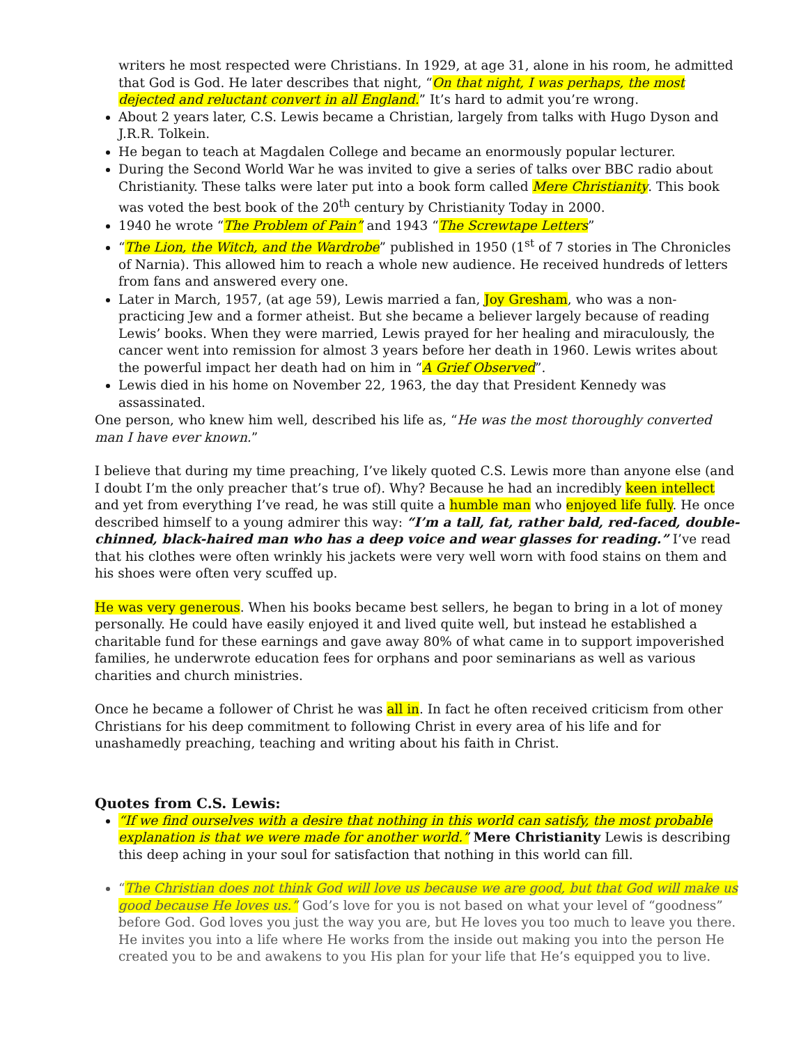writers he most respected were Christians. In 1929, at age 31, alone in his room, he admitted that God is God. He later describes that night, “On that night, I was perhaps, the most dejected and reluctant convert in all England.” It’s hard to admit you’re wrong.
About 2 years later, C.S. Lewis became a Christian, largely from talks with Hugo Dyson and J.R.R. Tolkein.
He began to teach at Magdalen College and became an enormously popular lecturer.
During the Second World War he was invited to give a series of talks over BBC radio about Christianity. These talks were later put into a book form called Mere Christianity. This book was voted the best book of the 20<sup>th</sup> century by Christianity Today in 2000.
1940 he wrote “The Problem of Pain” and 1943 “The Screwtape Letters”
“The Lion, the Witch, and the Wardrobe” published in 1950 (1<sup>st</sup> of 7 stories in The Chronicles of Narnia). This allowed him to reach a whole new audience. He received hundreds of letters from fans and answered every one.
Later in March, 1957, (at age 59), Lewis married a fan, Joy Gresham, who was a non-practicing Jew and a former atheist. But she became a believer largely because of reading Lewis’ books. When they were married, Lewis prayed for her healing and miraculously, the cancer went into remission for almost 3 years before her death in 1960. Lewis writes about the powerful impact her death had on him in “A Grief Observed”.
Lewis died in his home on November 22, 1963, the day that President Kennedy was assassinated.
One person, who knew him well, described his life as, “He was the most thoroughly converted man I have ever known.”
I believe that during my time preaching, I’ve likely quoted C.S. Lewis more than anyone else (and I doubt I’m the only preacher that’s true of). Why? Because he had an incredibly keen intellect and yet from everything I’ve read, he was still quite a humble man who enjoyed life fully. He once described himself to a young admirer this way: “I’m a tall, fat, rather bald, red-faced, double-chinned, black-haired man who has a deep voice and wear glasses for reading.” I’ve read that his clothes were often wrinkly his jackets were very well worn with food stains on them and his shoes were often very scuffed up.
He was very generous. When his books became best sellers, he began to bring in a lot of money personally. He could have easily enjoyed it and lived quite well, but instead he established a charitable fund for these earnings and gave away 80% of what came in to support impoverished families, he underwrote education fees for orphans and poor seminarians as well as various charities and church ministries.
Once he became a follower of Christ he was all in. In fact he often received criticism from other Christians for his deep commitment to following Christ in every area of his life and for unashamedly preaching, teaching and writing about his faith in Christ.
Quotes from C.S. Lewis:
“If we find ourselves with a desire that nothing in this world can satisfy, the most probable explanation is that we were made for another world.” Mere Christianity Lewis is describing this deep aching in your soul for satisfaction that nothing in this world can fill.
“The Christian does not think God will love us because we are good, but that God will make us good because He loves us.” God’s love for you is not based on what your level of “goodness” before God. God loves you just the way you are, but He loves you too much to leave you there. He invites you into a life where He works from the inside out making you into the person He created you to be and awakens to you His plan for your life that He’s equipped you to live.